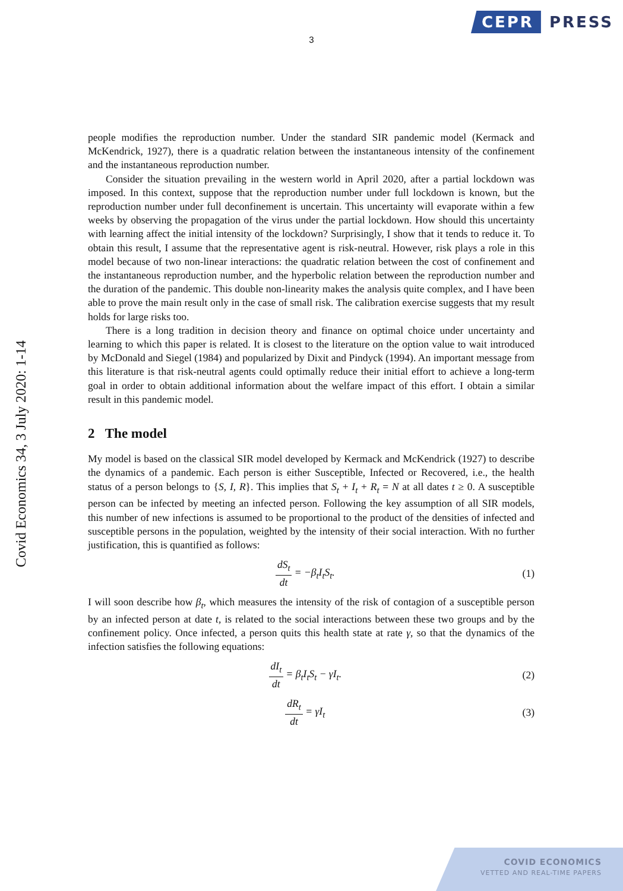CEPR PRESS
3
Covid Economics 34, 3 July 2020: 1-14
people modifies the reproduction number. Under the standard SIR pandemic model (Kermack and McKendrick, 1927), there is a quadratic relation between the instantaneous intensity of the confinement and the instantaneous reproduction number.
Consider the situation prevailing in the western world in April 2020, after a partial lockdown was imposed. In this context, suppose that the reproduction number under full lockdown is known, but the reproduction number under full deconfinement is uncertain. This uncertainty will evaporate within a few weeks by observing the propagation of the virus under the partial lockdown. How should this uncertainty with learning affect the initial intensity of the lockdown? Surprisingly, I show that it tends to reduce it. To obtain this result, I assume that the representative agent is risk-neutral. However, risk plays a role in this model because of two non-linear interactions: the quadratic relation between the cost of confinement and the instantaneous reproduction number, and the hyperbolic relation between the reproduction number and the duration of the pandemic. This double non-linearity makes the analysis quite complex, and I have been able to prove the main result only in the case of small risk. The calibration exercise suggests that my result holds for large risks too.
There is a long tradition in decision theory and finance on optimal choice under uncertainty and learning to which this paper is related. It is closest to the literature on the option value to wait introduced by McDonald and Siegel (1984) and popularized by Dixit and Pindyck (1994). An important message from this literature is that risk-neutral agents could optimally reduce their initial effort to achieve a long-term goal in order to obtain additional information about the welfare impact of this effort. I obtain a similar result in this pandemic model.
2 The model
My model is based on the classical SIR model developed by Kermack and McKendrick (1927) to describe the dynamics of a pandemic. Each person is either Susceptible, Infected or Recovered, i.e., the health status of a person belongs to {S, I, R}. This implies that S<sub>t</sub> + I<sub>t</sub> + R<sub>t</sub> = N at all dates t ≥ 0. A susceptible person can be infected by meeting an infected person. Following the key assumption of all SIR models, this number of new infections is assumed to be proportional to the product of the densities of infected and susceptible persons in the population, weighted by the intensity of their social interaction. With no further justification, this is quantified as follows:
dS<sub>t</sub> dt = −β<sub>t</sub>I<sub>t</sub>S<sub>t</sub>. (1)
I will soon describe how β<sub>t</sub>, which measures the intensity of the risk of contagion of a susceptible person by an infected person at date t, is related to the social interactions between these two groups and by the confinement policy. Once infected, a person quits this health state at rate γ, so that the dynamics of the infection satisfies the following equations:
dI<sub>t</sub> dt = β<sub>t</sub>I<sub>t</sub>S<sub>t</sub> − γI<sub>t</sub>. (2)
dR<sub>t</sub> dt = γI<sub>t</sub> (3)
COVID ECONOMICS
VETTED AND REAL-TIME PAPERS